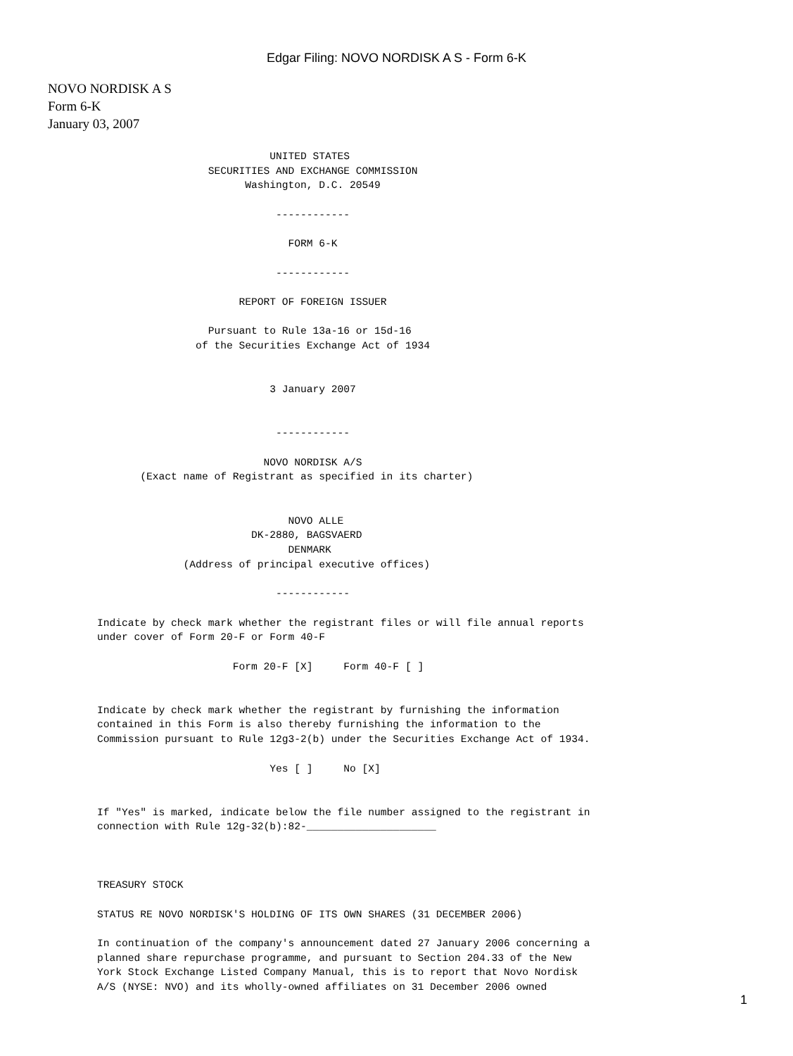Edgar Filing: NOVO NORDISK A S - Form 6-K
NOVO NORDISK A S
Form 6-K
January 03, 2007
                            UNITED STATES
                  SECURITIES AND EXCHANGE COMMISSION
                        Washington, D.C. 20549

                             ------------

                               FORM 6-K

                             ------------

                       REPORT OF FOREIGN ISSUER

                  Pursuant to Rule 13a-16 or 15d-16
                of the Securities Exchange Act of 1934


                            3 January 2007


                             ------------

                           NOVO NORDISK A/S
       (Exact name of Registrant as specified in its charter)


                               NOVO ALLE
                         DK-2880, BAGSVAERD
                               DENMARK
              (Address of principal executive offices)

                             ------------

Indicate by check mark whether the registrant files or will file annual reports
under cover of Form 20-F or Form 40-F

                      Form 20-F [X]     Form 40-F [ ]


Indicate by check mark whether the registrant by furnishing the information
contained in this Form is also thereby furnishing the information to the
Commission pursuant to Rule 12g3-2(b) under the Securities Exchange Act of 1934.

                            Yes [ ]     No [X]


If "Yes" is marked, indicate below the file number assigned to the registrant in
connection with Rule 12g-32(b):82-_____________________



TREASURY STOCK

STATUS RE NOVO NORDISK'S HOLDING OF ITS OWN SHARES (31 DECEMBER 2006)

In continuation of the company's announcement dated 27 January 2006 concerning a
planned share repurchase programme, and pursuant to Section 204.33 of the New
York Stock Exchange Listed Company Manual, this is to report that Novo Nordisk
A/S (NYSE: NVO) and its wholly-owned affiliates on 31 December 2006 owned
1